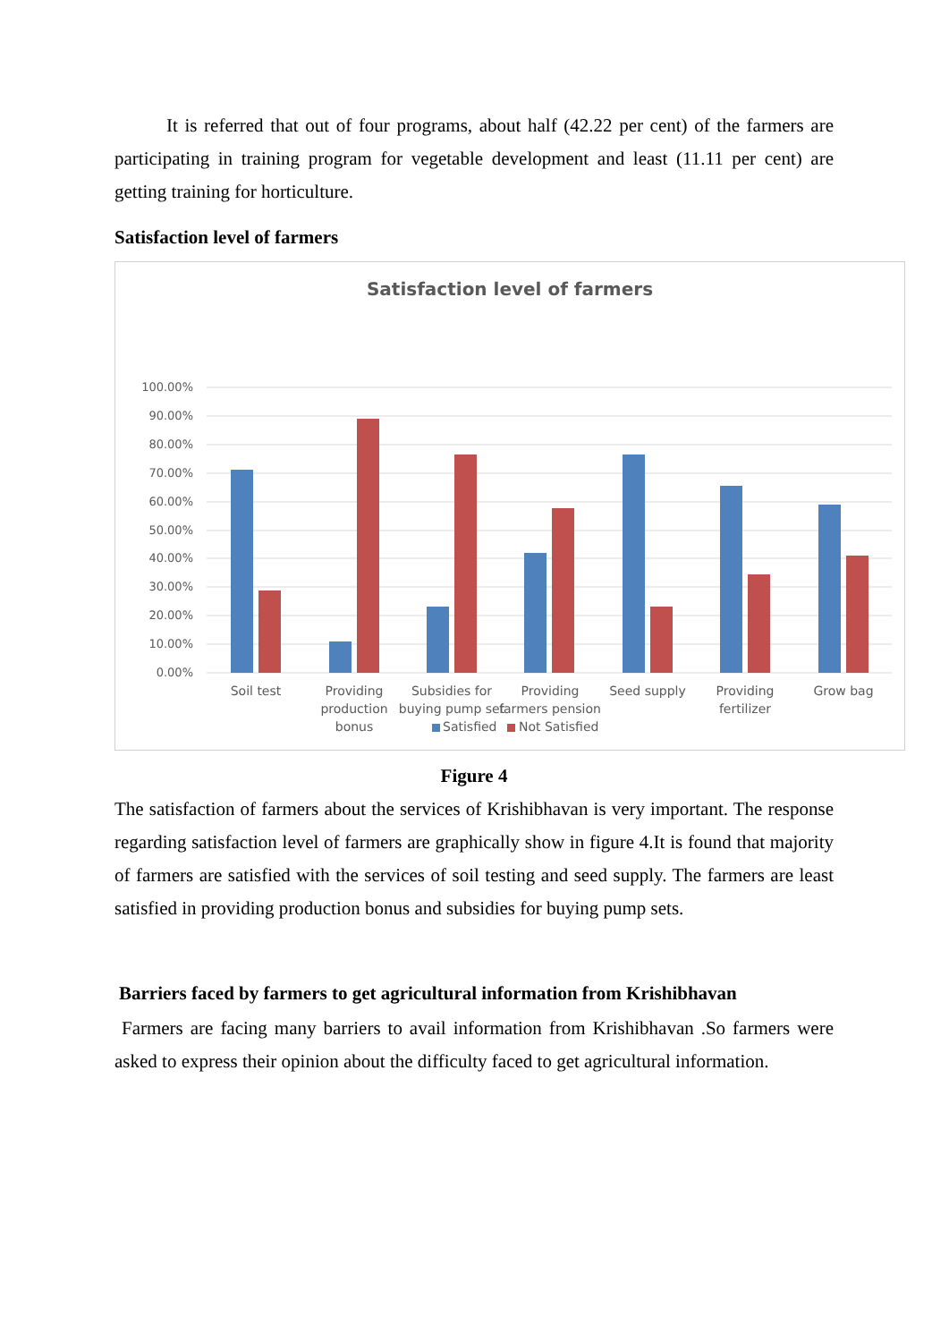It is referred that out of four programs, about half (42.22 per cent) of the farmers are participating in training program for vegetable development and least (11.11 per cent) are getting training for horticulture.
Satisfaction level of farmers
Satisfaction level of farmers
100.00%
90.00%
80.00%
70.00%
60.00%
50.00%
40.00%
30.00%
20.00%
10.00%
0.00%
Soil test
Providing
production
bonus
Subsidies for
buying pump set
Providing
farmers pension
Seed supply
Providing
fertilizer
Grow bag
Satisfied
Not Satisfied
Figure 4
The satisfaction of farmers about the services of Krishibhavan is very important. The response regarding satisfaction level of farmers are graphically show in figure 4.It is found that majority of farmers are satisfied with the services of soil testing and seed supply. The farmers are least satisfied in providing production bonus and subsidies for buying pump sets.
Barriers faced by farmers to get agricultural information from Krishibhavan
Farmers are facing many barriers to avail information from Krishibhavan .So farmers were asked to express their opinion about the difficulty faced to get agricultural information.